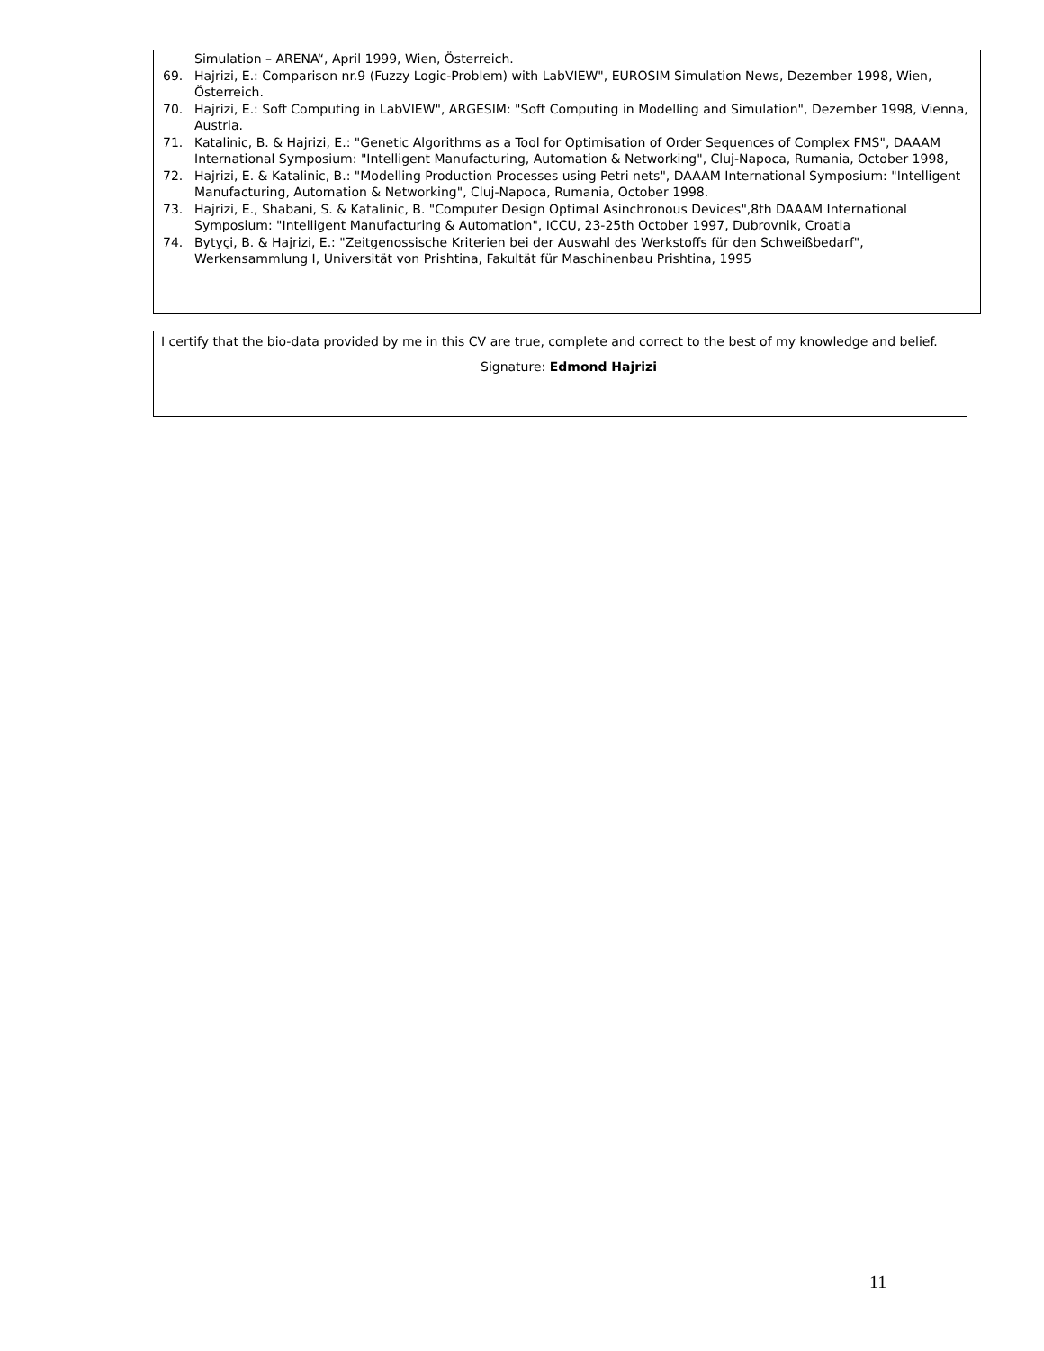Simulation – ARENA“, April 1999, Wien, Österreich.
69. Hajrizi, E.: Comparison nr.9 (Fuzzy Logic-Problem) with LabVIEW", EUROSIM Simulation News, Dezember 1998, Wien, Österreich.
70. Hajrizi, E.: Soft Computing in LabVIEW", ARGESIM: "Soft Computing in Modelling and Simulation", Dezember 1998, Vienna, Austria.
71. Katalinic, B. & Hajrizi, E.: "Genetic Algorithms as a Tool for Optimisation of Order Sequences of Complex FMS", DAAAM International Symposium: "Intelligent Manufacturing, Automation & Networking", Cluj-Napoca, Rumania, October 1998,
72. Hajrizi, E. & Katalinic, B.: "Modelling Production Processes using Petri nets", DAAAM International Symposium: "Intelligent Manufacturing, Automation & Networking", Cluj-Napoca, Rumania, October 1998.
73. Hajrizi, E., Shabani, S. & Katalinic, B. "Computer Design Optimal Asinchronous Devices",8th DAAAM International Symposium: "Intelligent Manufacturing & Automation", ICCU, 23-25th October 1997, Dubrovnik, Croatia
74. Bytyçi, B. & Hajrizi, E.: "Zeitgenossische Kriterien bei der Auswahl des Werkstoffs für den Schweißbedarf", Werkensammlung I, Universität von Prishtina, Fakultät für Maschinenbau Prishtina, 1995
I certify that the bio-data provided by me in this CV are true, complete and correct to the best of my knowledge and belief.
Signature: Edmond Hajrizi
11